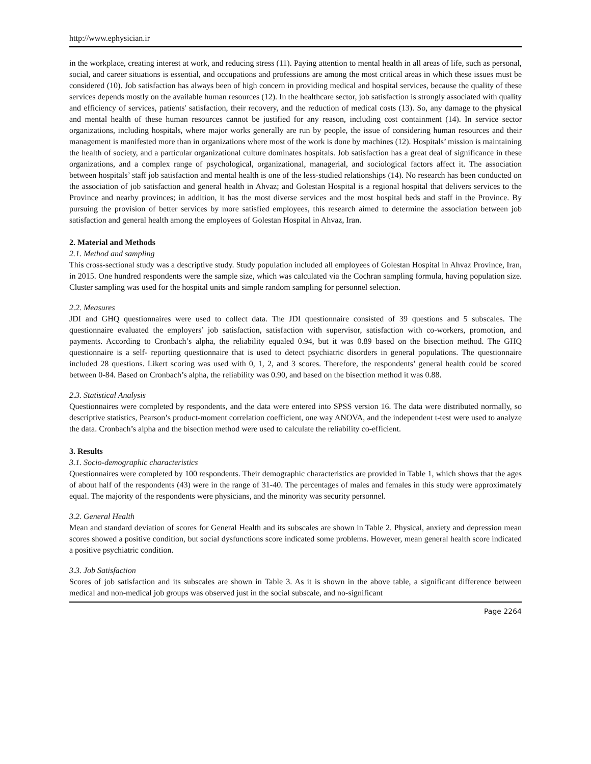http://www.ephysician.ir
in the workplace, creating interest at work, and reducing stress (11). Paying attention to mental health in all areas of life, such as personal, social, and career situations is essential, and occupations and professions are among the most critical areas in which these issues must be considered (10). Job satisfaction has always been of high concern in providing medical and hospital services, because the quality of these services depends mostly on the available human resources (12). In the healthcare sector, job satisfaction is strongly associated with quality and efficiency of services, patients' satisfaction, their recovery, and the reduction of medical costs (13). So, any damage to the physical and mental health of these human resources cannot be justified for any reason, including cost containment (14). In service sector organizations, including hospitals, where major works generally are run by people, the issue of considering human resources and their management is manifested more than in organizations where most of the work is done by machines (12). Hospitals’ mission is maintaining the health of society, and a particular organizational culture dominates hospitals. Job satisfaction has a great deal of significance in these organizations, and a complex range of psychological, organizational, managerial, and sociological factors affect it. The association between hospitals’ staff job satisfaction and mental health is one of the less-studied relationships (14). No research has been conducted on the association of job satisfaction and general health in Ahvaz; and Golestan Hospital is a regional hospital that delivers services to the Province and nearby provinces; in addition, it has the most diverse services and the most hospital beds and staff in the Province. By pursuing the provision of better services by more satisfied employees, this research aimed to determine the association between job satisfaction and general health among the employees of Golestan Hospital in Ahvaz, Iran.
2. Material and Methods
2.1. Method and sampling
This cross-sectional study was a descriptive study. Study population included all employees of Golestan Hospital in Ahvaz Province, Iran, in 2015. One hundred respondents were the sample size, which was calculated via the Cochran sampling formula, having population size. Cluster sampling was used for the hospital units and simple random sampling for personnel selection.
2.2. Measures
JDI and GHQ questionnaires were used to collect data. The JDI questionnaire consisted of 39 questions and 5 subscales. The questionnaire evaluated the employers’ job satisfaction, satisfaction with supervisor, satisfaction with co-workers, promotion, and payments. According to Cronbach’s alpha, the reliability equaled 0.94, but it was 0.89 based on the bisection method. The GHQ questionnaire is a self- reporting questionnaire that is used to detect psychiatric disorders in general populations. The questionnaire included 28 questions. Likert scoring was used with 0, 1, 2, and 3 scores. Therefore, the respondents’ general health could be scored between 0-84. Based on Cronbach’s alpha, the reliability was 0.90, and based on the bisection method it was 0.88.
2.3. Statistical Analysis
Questionnaires were completed by respondents, and the data were entered into SPSS version 16. The data were distributed normally, so descriptive statistics, Pearson’s product-moment correlation coefficient, one way ANOVA, and the independent t-test were used to analyze the data. Cronbach’s alpha and the bisection method were used to calculate the reliability co-efficient.
3. Results
3.1. Socio-demographic characteristics
Questionnaires were completed by 100 respondents. Their demographic characteristics are provided in Table 1, which shows that the ages of about half of the respondents (43) were in the range of 31-40. The percentages of males and females in this study were approximately equal. The majority of the respondents were physicians, and the minority was security personnel.
3.2. General Health
Mean and standard deviation of scores for General Health and its subscales are shown in Table 2. Physical, anxiety and depression mean scores showed a positive condition, but social dysfunctions score indicated some problems. However, mean general health score indicated a positive psychiatric condition.
3.3. Job Satisfaction
Scores of job satisfaction and its subscales are shown in Table 3. As it is shown in the above table, a significant difference between medical and non-medical job groups was observed just in the social subscale, and no-significant
Page 2264